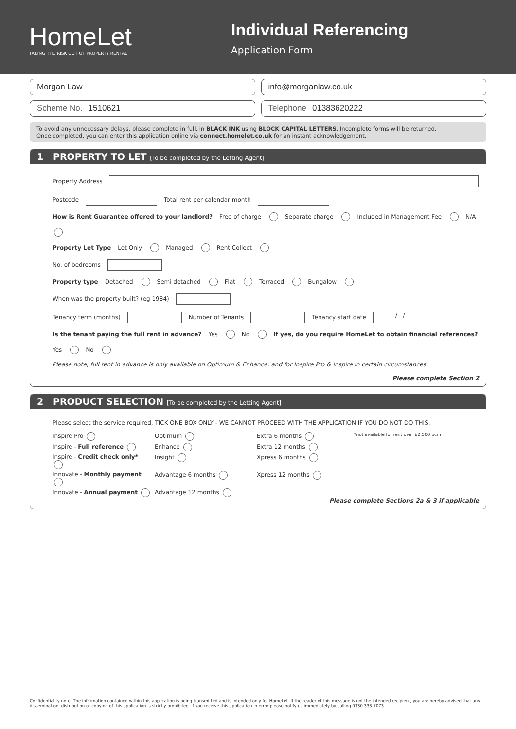HomeLet
TAKING THE RISK OUT OF PROPERTY RENTAL
Individual Referencing
Application Form
Morgan Law info@morganlaw.co.uk
Scheme No. 1510621 Telephone 01383620222
To avoid any unnecessary delays, please complete in full, in BLACK INK using BLOCK CAPITAL LETTERS. Incomplete forms will be returned.
Once completed, you can enter this application online via connect.homelet.co.uk for an instant acknowledgement.
1 PROPERTY TO LET [To be completed by the Letting Agent]
Property Address
Postcode Total rent per calendar month
How is Rent Guarantee offered to your landlord? Free of charge Separate charge Included in Management Fee N/A
Property Let Type Let Only Managed Rent Collect
No. of bedrooms
Property type Detached Semi detached Flat Terraced Bungalow
When was the property built? (eg 1984)
Tenancy term (months) Number of Tenants Tenancy start date / /
Is the tenant paying the full rent in advance? Yes No If yes, do you require HomeLet to obtain financial references? Yes No
Please note, full rent in advance is only available on Optimum & Enhance: and for Inspire Pro & Inspire in certain circumstances.
Please complete Section 2
2 PRODUCT SELECTION [To be completed by the Letting Agent]
Please select the service required, TICK ONE BOX ONLY - WE CANNOT PROCEED WITH THE APPLICATION IF YOU DO NOT DO THIS.
Inspire Pro
Optimum
Extra 6 months
*not available for rent over £2,500 pcm
Inspire - Full reference
Enhance
Extra 12 months
Inspire - Credit check only*
Insight
Xpress 6 months
Innovate - Monthly payment
Advantage 6 months
Xpress 12 months
Innovate - Annual payment
Advantage 12 months
Please complete Sections 2a & 3 if applicable
Confidentiality note: The information contained within this application is being transmitted and is intended only for HomeLet. If the reader of this message is not the intended recipient, you are hereby advised that any dissemination, distribution or copying of this application is strictly prohibited. If you receive this application in error please notify us immediately by calling 0330 333 7073.